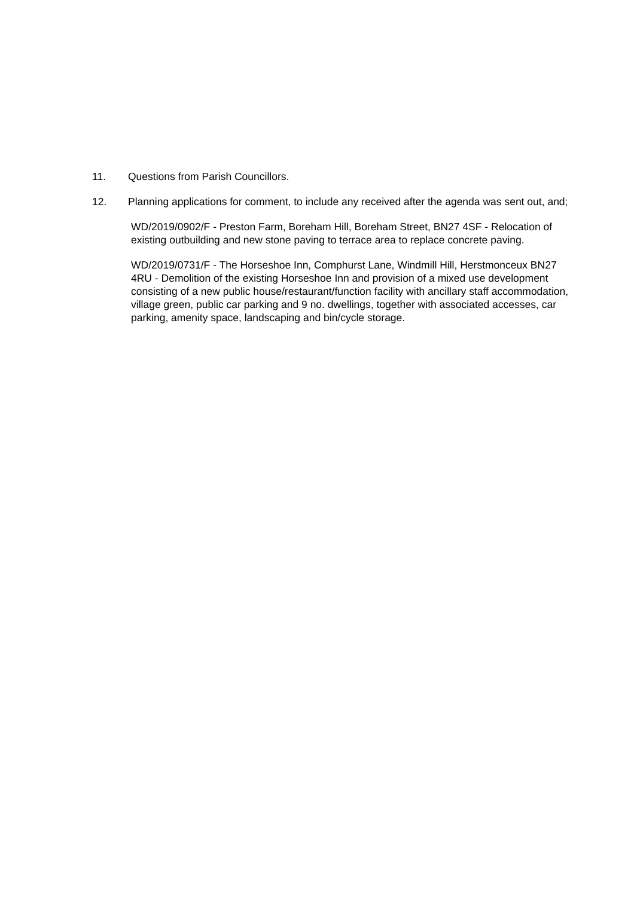11. Questions from Parish Councillors.
12. Planning applications for comment, to include any received after the agenda was sent out, and;
WD/2019/0902/F - Preston Farm, Boreham Hill, Boreham Street, BN27 4SF - Relocation of existing outbuilding and new stone paving to terrace area to replace concrete paving.
WD/2019/0731/F - The Horseshoe Inn, Comphurst Lane, Windmill Hill, Herstmonceux BN27 4RU - Demolition of the existing Horseshoe Inn and provision of a mixed use development consisting of a new public house/restaurant/function facility with ancillary staff accommodation, village green, public car parking and 9 no. dwellings, together with associated accesses, car parking, amenity space, landscaping and bin/cycle storage.